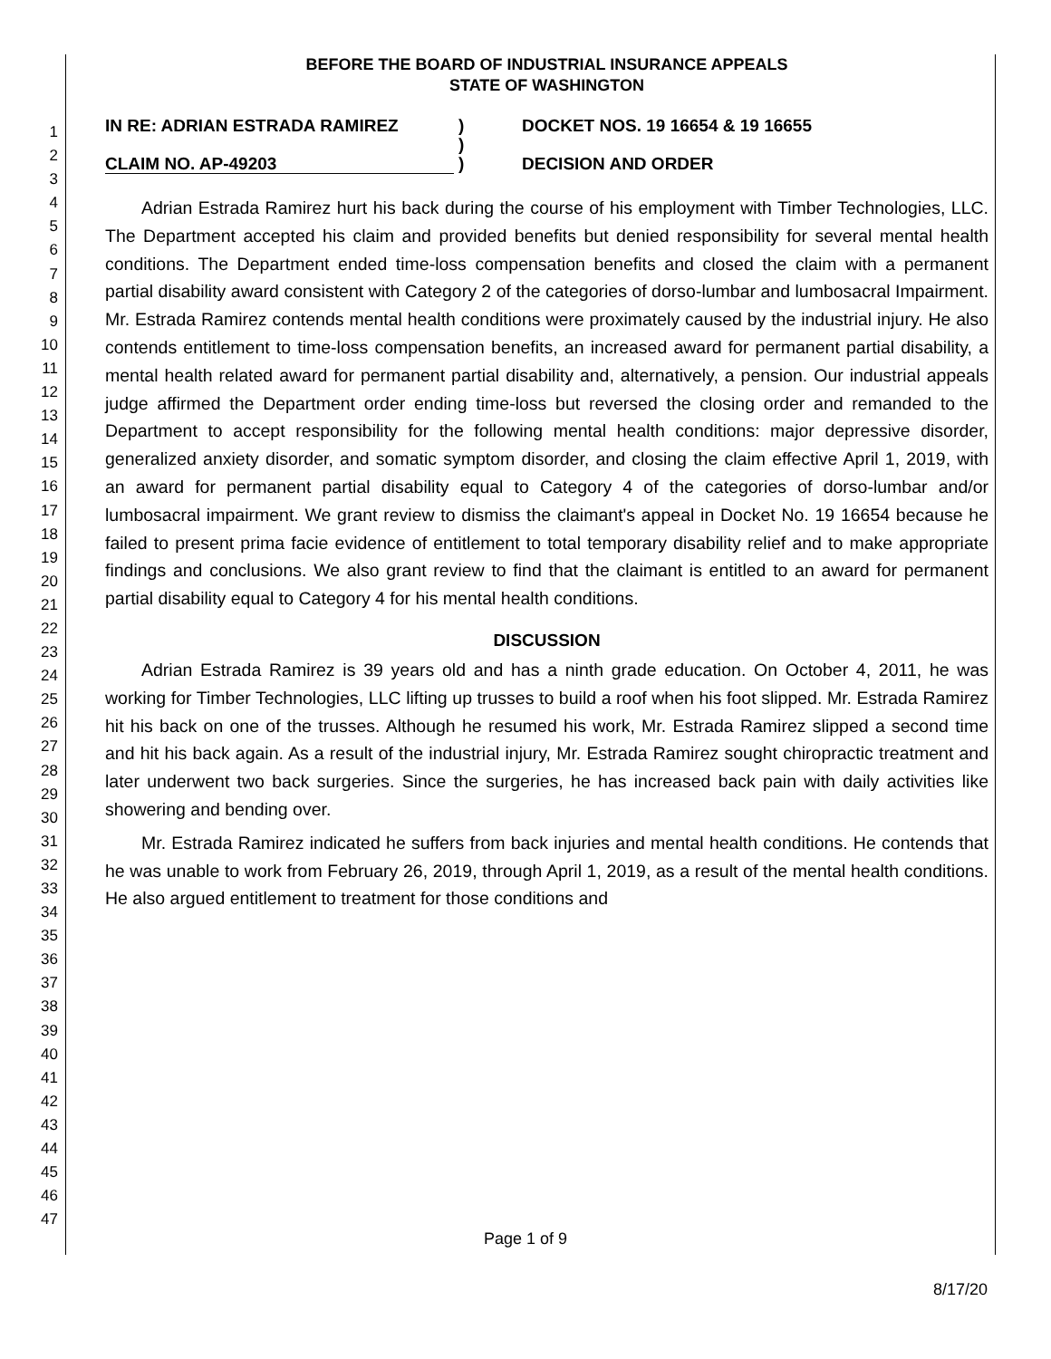1
2
3
4
5
6
7
8
9
10
11
12
13
14
15
16
17
18
19
20
21
22
23
24
25
26
27
28
29
30
31
32
33
34
35
36
37
38
39
40
41
42
43
44
45
46
47
BEFORE THE BOARD OF INDUSTRIAL INSURANCE APPEALS
STATE OF WASHINGTON
IN RE: ADRIAN ESTRADA RAMIREZ
CLAIM NO. AP-49203
)
)
)
DOCKET NOS. 19 16654 & 19 16655
DECISION AND ORDER
Adrian Estrada Ramirez hurt his back during the course of his employment with Timber Technologies, LLC. The Department accepted his claim and provided benefits but denied responsibility for several mental health conditions. The Department ended time-loss compensation benefits and closed the claim with a permanent partial disability award consistent with Category 2 of the categories of dorso-lumbar and lumbosacral Impairment. Mr. Estrada Ramirez contends mental health conditions were proximately caused by the industrial injury. He also contends entitlement to time-loss compensation benefits, an increased award for permanent partial disability, a mental health related award for permanent partial disability and, alternatively, a pension. Our industrial appeals judge affirmed the Department order ending time-loss but reversed the closing order and remanded to the Department to accept responsibility for the following mental health conditions: major depressive disorder, generalized anxiety disorder, and somatic symptom disorder, and closing the claim effective April 1, 2019, with an award for permanent partial disability equal to Category 4 of the categories of dorso-lumbar and/or lumbosacral impairment. We grant review to dismiss the claimant's appeal in Docket No. 19 16654 because he failed to present prima facie evidence of entitlement to total temporary disability relief and to make appropriate findings and conclusions. We also grant review to find that the claimant is entitled to an award for permanent partial disability equal to Category 4 for his mental health conditions.
DISCUSSION
Adrian Estrada Ramirez is 39 years old and has a ninth grade education. On October 4, 2011, he was working for Timber Technologies, LLC lifting up trusses to build a roof when his foot slipped. Mr. Estrada Ramirez hit his back on one of the trusses. Although he resumed his work, Mr. Estrada Ramirez slipped a second time and hit his back again. As a result of the industrial injury, Mr. Estrada Ramirez sought chiropractic treatment and later underwent two back surgeries. Since the surgeries, he has increased back pain with daily activities like showering and bending over.
Mr. Estrada Ramirez indicated he suffers from back injuries and mental health conditions. He contends that he was unable to work from February 26, 2019, through April 1, 2019, as a result of the mental health conditions. He also argued entitlement to treatment for those conditions and
Page 1 of 9
8/17/20